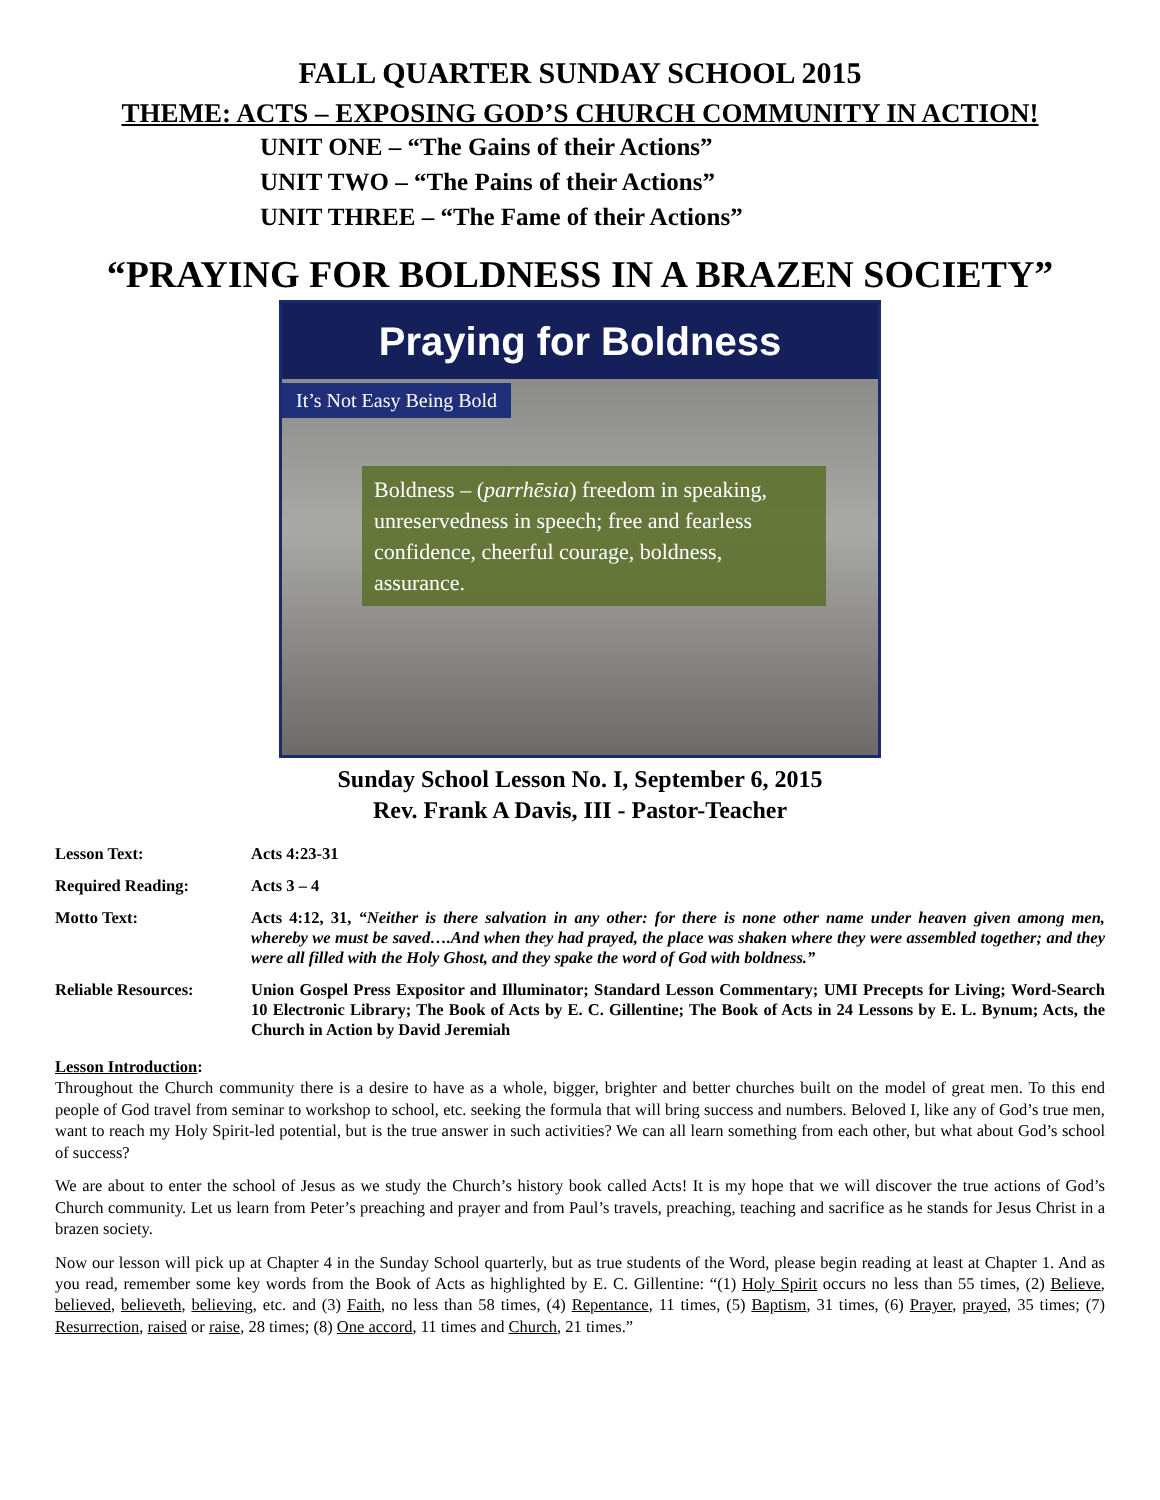FALL QUARTER SUNDAY SCHOOL 2015
THEME: ACTS – EXPOSING GOD’S CHURCH COMMUNITY IN ACTION!
UNIT ONE – “The Gains of their Actions”
UNIT TWO – “The Pains of their Actions”
UNIT THREE – “The Fame of their Actions”
“PRAYING FOR BOLDNESS IN A BRAZEN SOCIETY”
Praying for Boldness
It’s Not Easy Being Bold
Boldness – (parrhēsia) freedom in speaking, unreservedness in speech; free and fearless confidence, cheerful courage, boldness, assurance.
Sunday School Lesson No. I, September 6, 2015
Rev. Frank A Davis, III - Pastor-Teacher
Lesson Text: Acts 4:23-31
Required Reading: Acts 3 – 4
Motto Text: Acts 4:12, 31, “Neither is there salvation in any other: for there is none other name under heaven given among men, whereby we must be saved….And when they had prayed, the place was shaken where they were assembled together; and they were all filled with the Holy Ghost, and they spake the word of God with boldness.”
Reliable Resources: Union Gospel Press Expositor and Illuminator; Standard Lesson Commentary; UMI Precepts for Living; Word-Search 10 Electronic Library; The Book of Acts by E. C. Gillentine; The Book of Acts in 24 Lessons by E. L. Bynum; Acts, the Church in Action by David Jeremiah
Lesson Introduction:
Throughout the Church community there is a desire to have as a whole, bigger, brighter and better churches built on the model of great men. To this end people of God travel from seminar to workshop to school, etc. seeking the formula that will bring success and numbers. Beloved I, like any of God’s true men, want to reach my Holy Spirit-led potential, but is the true answer in such activities? We can all learn something from each other, but what about God’s school of success?
We are about to enter the school of Jesus as we study the Church’s history book called Acts! It is my hope that we will discover the true actions of God’s Church community. Let us learn from Peter’s preaching and prayer and from Paul’s travels, preaching, teaching and sacrifice as he stands for Jesus Christ in a brazen society.
Now our lesson will pick up at Chapter 4 in the Sunday School quarterly, but as true students of the Word, please begin reading at least at Chapter 1. And as you read, remember some key words from the Book of Acts as highlighted by E. C. Gillentine: “(1) Holy Spirit occurs no less than 55 times, (2) Believe, believed, believeth, believing, etc. and (3) Faith, no less than 58 times, (4) Repentance, 11 times, (5) Baptism, 31 times, (6) Prayer, prayed, 35 times; (7) Resurrection, raised or raise, 28 times; (8) One accord, 11 times and Church, 21 times.”